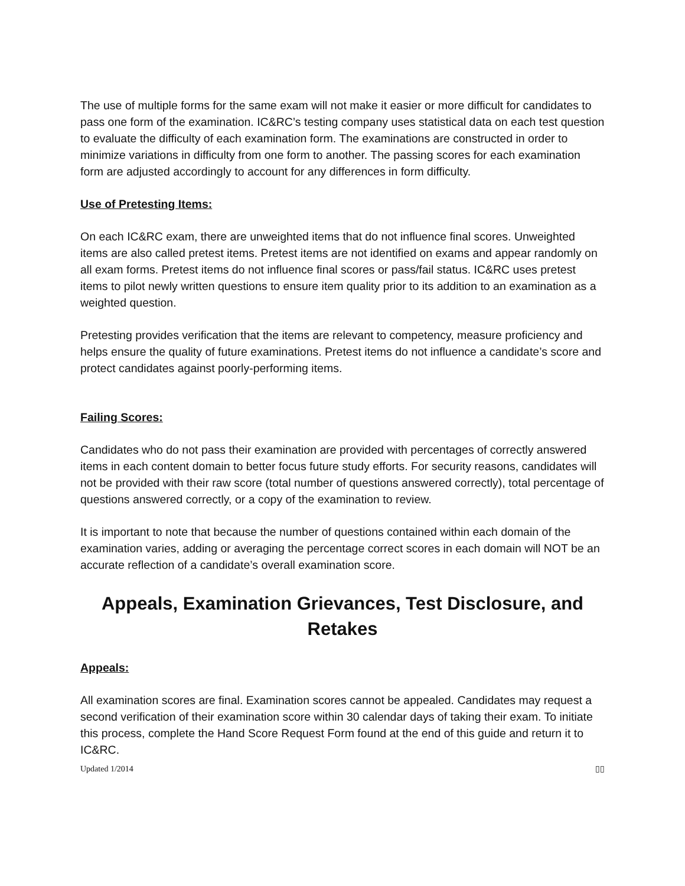The use of multiple forms for the same exam will not make it easier or more difficult for candidates to pass one form of the examination. IC&RC’s testing company uses statistical data on each test question to evaluate the difficulty of each examination form. The examinations are constructed in order to minimize variations in difficulty from one form to another. The passing scores for each examination form are adjusted accordingly to account for any differences in form difficulty.
Use of Pretesting Items:
On each IC&RC exam, there are unweighted items that do not influence final scores. Unweighted items are also called pretest items. Pretest items are not identified on exams and appear randomly on all exam forms. Pretest items do not influence final scores or pass/fail status. IC&RC uses pretest items to pilot newly written questions to ensure item quality prior to its addition to an examination as a weighted question.
Pretesting provides verification that the items are relevant to competency, measure proficiency and helps ensure the quality of future examinations. Pretest items do not influence a candidate’s score and protect candidates against poorly-performing items.
Failing Scores:
Candidates who do not pass their examination are provided with percentages of correctly answered items in each content domain to better focus future study efforts. For security reasons, candidates will not be provided with their raw score (total number of questions answered correctly), total percentage of questions answered correctly, or a copy of the examination to review.
It is important to note that because the number of questions contained within each domain of the examination varies, adding or averaging the percentage correct scores in each domain will NOT be an accurate reflection of a candidate’s overall examination score.
Appeals, Examination Grievances, Test Disclosure, and Retakes
Appeals:
All examination scores are final. Examination scores cannot be appealed. Candidates may request a second verification of their examination score within 30 calendar days of taking their exam. To initiate this process, complete the Hand Score Request Form found at the end of this guide and return it to IC&RC.
Updated 1/2014 ▯▯